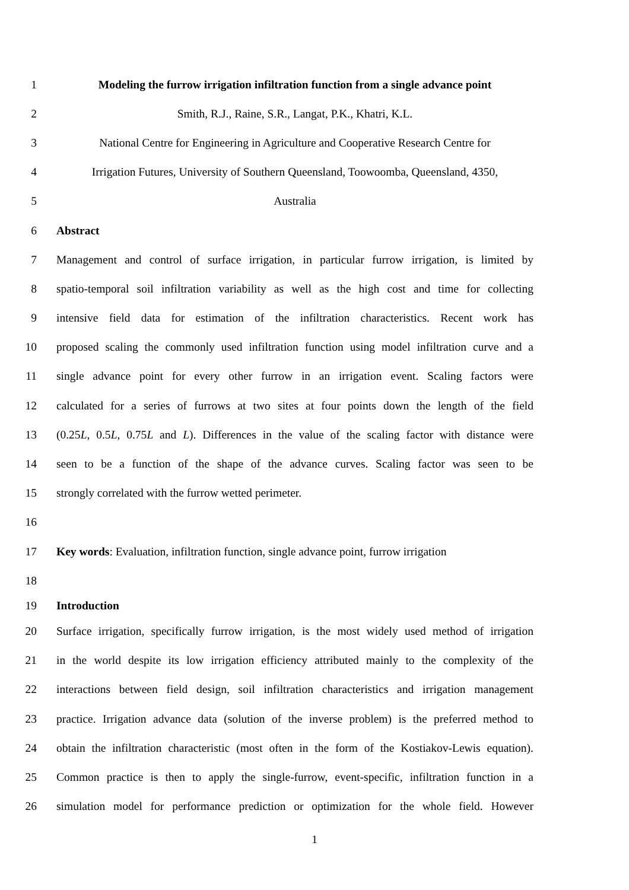1 Modeling the furrow irrigation infiltration function from a single advance point
2 Smith, R.J., Raine, S.R., Langat, P.K., Khatri, K.L.
3 National Centre for Engineering in Agriculture and Cooperative Research Centre for
4 Irrigation Futures, University of Southern Queensland, Toowoomba, Queensland, 4350,
5 Australia
6 Abstract
7 Management and control of surface irrigation, in particular furrow irrigation, is limited by
8 spatio-temporal soil infiltration variability as well as the high cost and time for collecting
9 intensive field data for estimation of the infiltration characteristics. Recent work has
10 proposed scaling the commonly used infiltration function using model infiltration curve and a
11 single advance point for every other furrow in an irrigation event. Scaling factors were
12 calculated for a series of furrows at two sites at four points down the length of the field
13 (0.25L, 0.5L, 0.75L and L). Differences in the value of the scaling factor with distance were
14 seen to be a function of the shape of the advance curves. Scaling factor was seen to be
15 strongly correlated with the furrow wetted perimeter.
16
17 Key words: Evaluation, infiltration function, single advance point, furrow irrigation
18
19 Introduction
20 Surface irrigation, specifically furrow irrigation, is the most widely used method of irrigation
21 in the world despite its low irrigation efficiency attributed mainly to the complexity of the
22 interactions between field design, soil infiltration characteristics and irrigation management
23 practice. Irrigation advance data (solution of the inverse problem) is the preferred method to
24 obtain the infiltration characteristic (most often in the form of the Kostiakov-Lewis equation).
25 Common practice is then to apply the single-furrow, event-specific, infiltration function in a
26 simulation model for performance prediction or optimization for the whole field. However
1